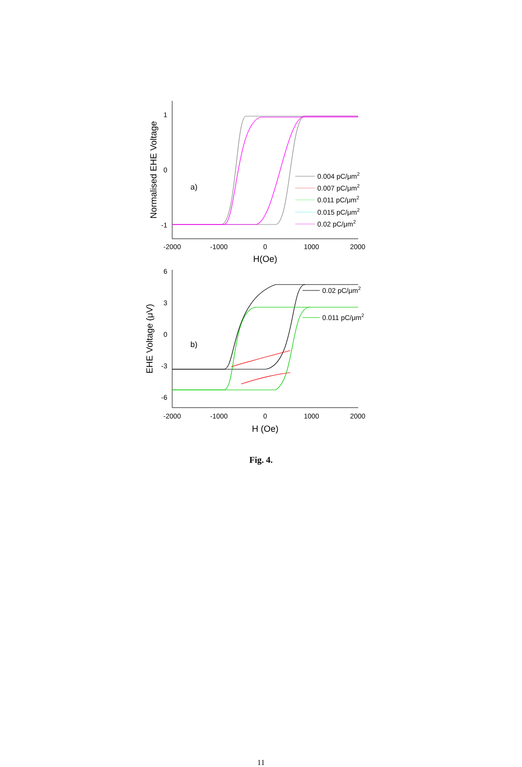1
0
-1
6
3
0
-3
-6
-2000
-1000
0
1000
2000
H(Oe)
-2000
-1000
0
1000
2000
H (Oe)
Normalised EHE Voltage
EHE Voltage (μV)
a)
b)
0.004 pC/μm2
0.007 pC/μm2
0.011 pC/μm2
0.015 pC/μm2
0.02 pC/μm2
0.02 pC/μm2
0.011 pC/μm2
Fig. 4.
11